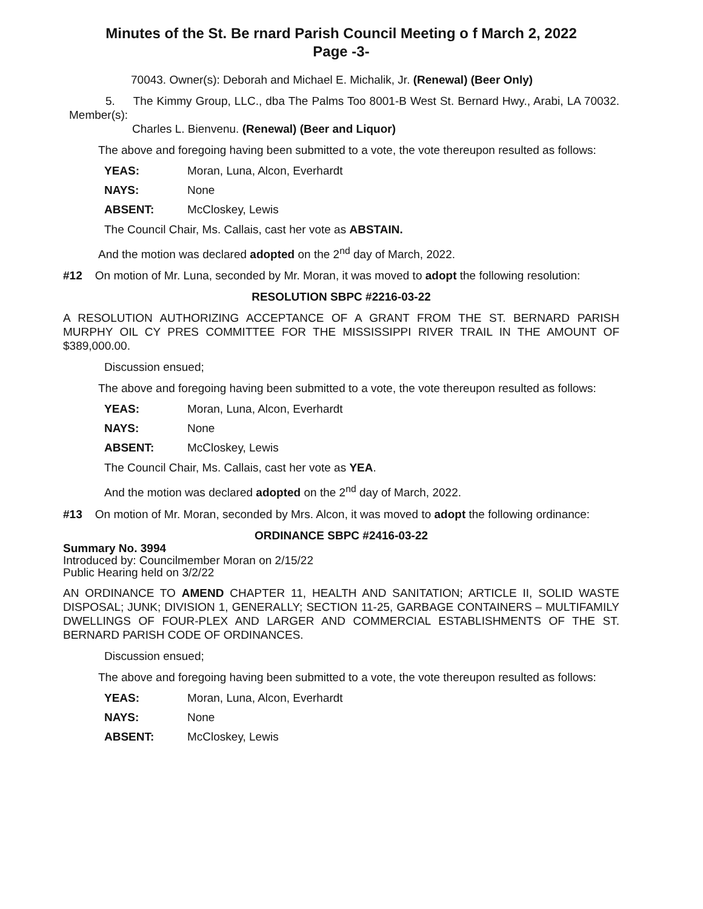Minutes of the St. Be rnard Parish Council Meeting o f March 2, 2022
Page -3-
70043. Owner(s): Deborah and Michael E. Michalik, Jr. (Renewal) (Beer Only)
5. The Kimmy Group, LLC., dba The Palms Too 8001-B West St. Bernard Hwy., Arabi, LA 70032. Member(s):
Charles L. Bienvenu. (Renewal) (Beer and Liquor)
The above and foregoing having been submitted to a vote, the vote thereupon resulted as follows:
YEAS: Moran, Luna, Alcon, Everhardt
NAYS: None
ABSENT: McCloskey, Lewis
The Council Chair, Ms. Callais, cast her vote as ABSTAIN.
And the motion was declared adopted on the 2<sup>nd</sup> day of March, 2022.
#12 On motion of Mr. Luna, seconded by Mr. Moran, it was moved to adopt the following resolution:
RESOLUTION SBPC #2216-03-22
A RESOLUTION AUTHORIZING ACCEPTANCE OF A GRANT FROM THE ST. BERNARD PARISH MURPHY OIL CY PRES COMMITTEE FOR THE MISSISSIPPI RIVER TRAIL IN THE AMOUNT OF $389,000.00.
Discussion ensued;
The above and foregoing having been submitted to a vote, the vote thereupon resulted as follows:
YEAS: Moran, Luna, Alcon, Everhardt
NAYS: None
ABSENT: McCloskey, Lewis
The Council Chair, Ms. Callais, cast her vote as YEA.
And the motion was declared adopted on the 2<sup>nd</sup> day of March, 2022.
#13 On motion of Mr. Moran, seconded by Mrs. Alcon, it was moved to adopt the following ordinance:
ORDINANCE SBPC #2416-03-22
Summary No. 3994
Introduced by: Councilmember Moran on 2/15/22
Public Hearing held on 3/2/22
AN ORDINANCE TO AMEND CHAPTER 11, HEALTH AND SANITATION; ARTICLE II, SOLID WASTE DISPOSAL; JUNK; DIVISION 1, GENERALLY; SECTION 11-25, GARBAGE CONTAINERS – MULTIFAMILY DWELLINGS OF FOUR-PLEX AND LARGER AND COMMERCIAL ESTABLISHMENTS OF THE ST. BERNARD PARISH CODE OF ORDINANCES.
Discussion ensued;
The above and foregoing having been submitted to a vote, the vote thereupon resulted as follows:
YEAS: Moran, Luna, Alcon, Everhardt
NAYS: None
ABSENT: McCloskey, Lewis